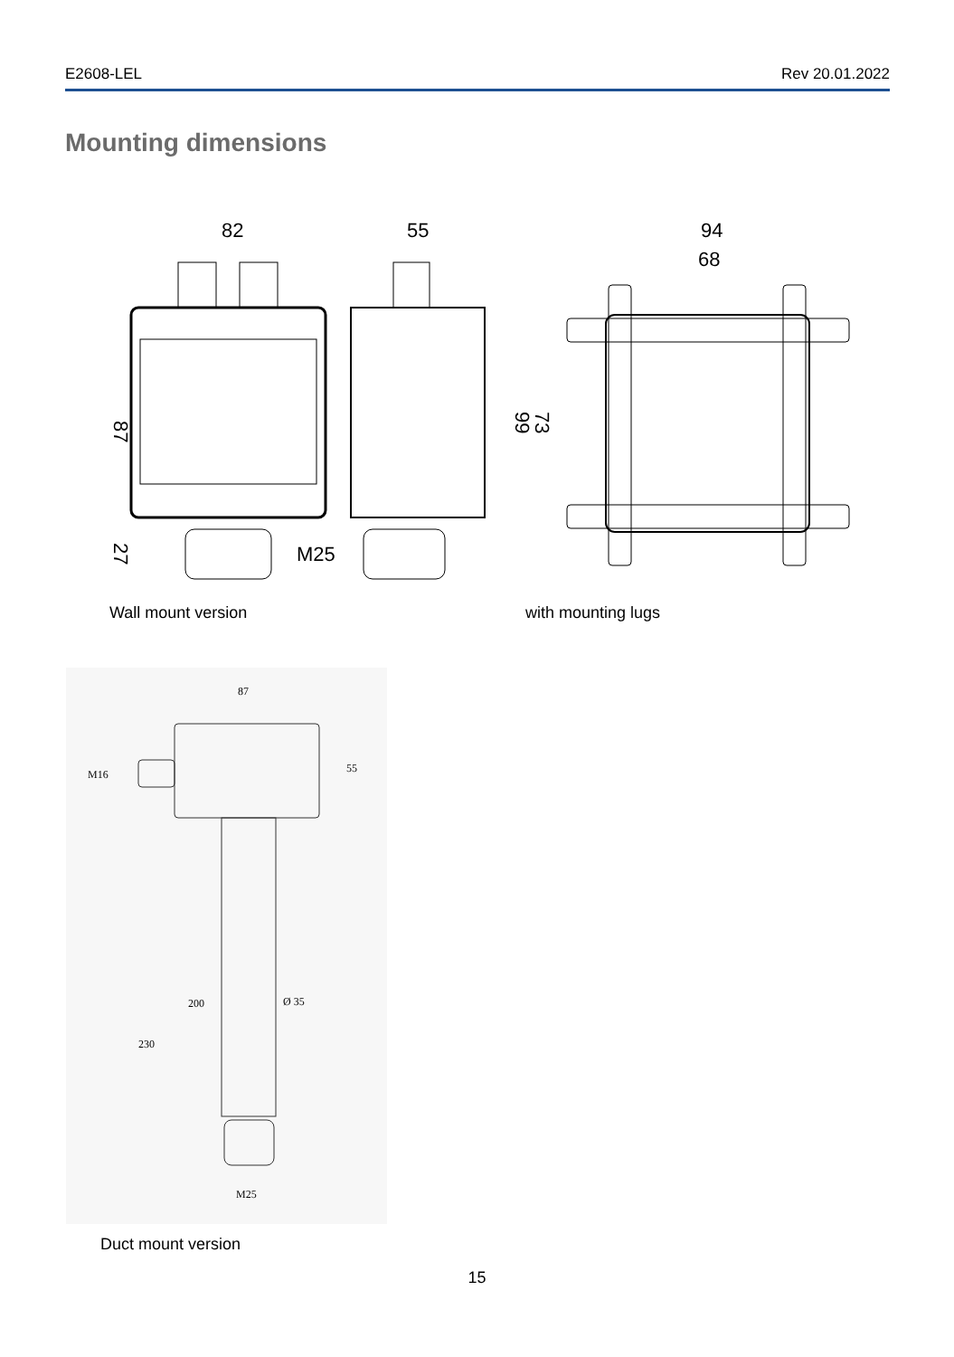E2608-LEL Rev 20.01.2022
Mounting dimensions
82
55
94
68
M25
87
27
99
73
Wall mount version with mounting lugs
87
M16
55
200
230
Ø 35
M25
Duct mount version
15